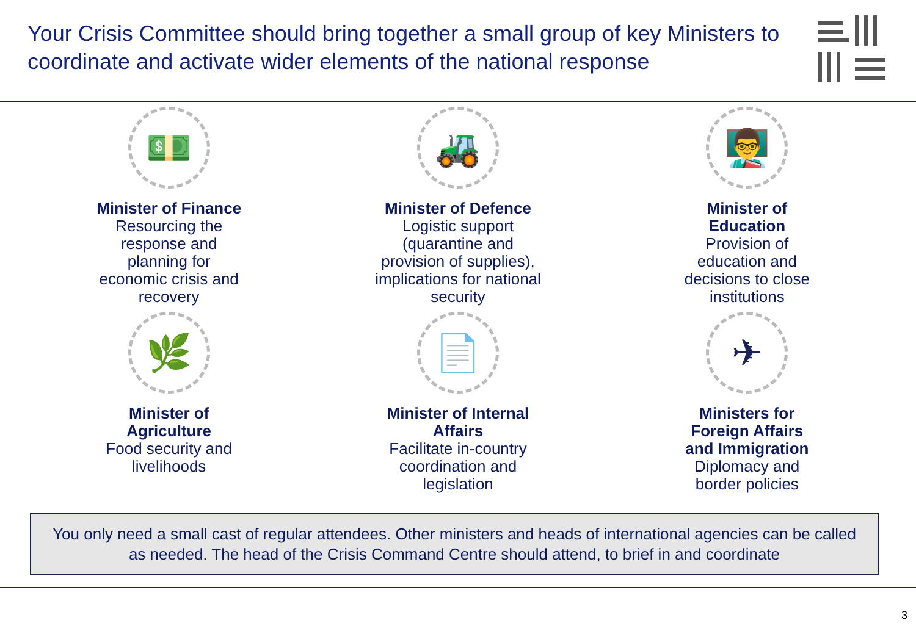Your Crisis Committee should bring together a small group of key Ministers to coordinate and activate wider elements of the national response
💵
Minister of Finance
Resourcing the
response and
planning for
economic crisis and
recovery
🚜
Minister of Defence
Logistic support
(quarantine and
provision of supplies),
implications for national
security
👨‍🏫
Minister of
Education
Provision of
education and
decisions to close
institutions
🌿
Minister of
Agriculture
Food security and
livelihoods
📄
Minister of Internal
Affairs
Facilitate in-country
coordination and
legislation
✈
Ministers for
Foreign Affairs
and Immigration
Diplomacy and
border policies
You only need a small cast of regular attendees. Other ministers and heads of international agencies can be called
as needed. The head of the Crisis Command Centre should attend, to brief in and coordinate
3